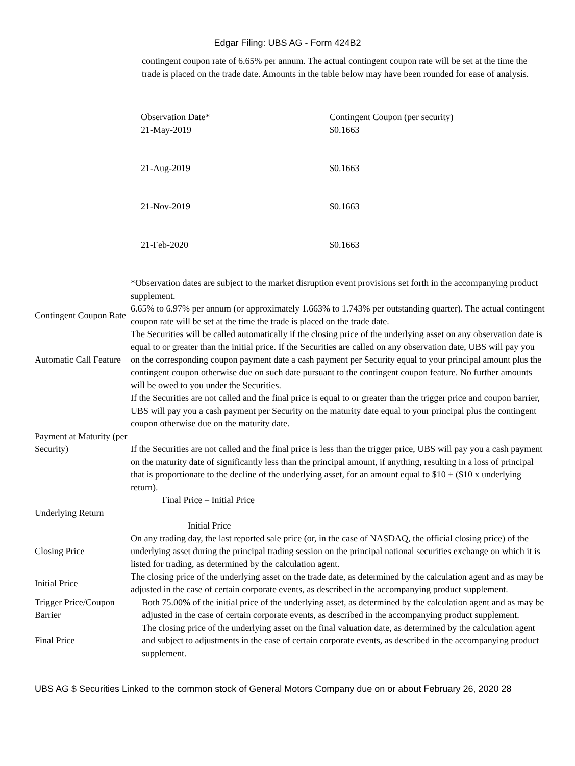Edgar Filing: UBS AG - Form 424B2
contingent coupon rate of 6.65% per annum. The actual contingent coupon rate will be set at the time the trade is placed on the trade date. Amounts in the table below may have been rounded for ease of analysis.
| Observation Date* | Contingent Coupon (per security) |
| --- | --- |
| 21-May-2019 | $0.1663 |
| 21-Aug-2019 | $0.1663 |
| 21-Nov-2019 | $0.1663 |
| 21-Feb-2020 | $0.1663 |
| | *Observation dates are subject to the market disruption event provisions set forth in the accompanying product supplement. |
| Contingent Coupon Rate | 6.65% to 6.97% per annum (or approximately 1.663% to 1.743% per outstanding quarter). The actual contingent coupon rate will be set at the time the trade is placed on the trade date. |
| Automatic Call Feature | The Securities will be called automatically if the closing price of the underlying asset on any observation date is equal to or greater than the initial price. If the Securities are called on any observation date, UBS will pay you on the corresponding coupon payment date a cash payment per Security equal to your principal amount plus the contingent coupon otherwise due on such date pursuant to the contingent coupon feature. No further amounts will be owed to you under the Securities. |
| Payment at Maturity (per Security) | If the Securities are not called and the final price is equal to or greater than the trigger price and coupon barrier, UBS will pay you a cash payment per Security on the maturity date equal to your principal plus the contingent coupon otherwise due on the maturity date. If the Securities are not called and the final price is less than the trigger price, UBS will pay you a cash payment on the maturity date of significantly less than the principal amount, if anything, resulting in a loss of principal that is proportionate to the decline of the underlying asset, for an amount equal to $10 + ($10 x underlying return). |
| Underlying Return | Final Price – Initial Pric e Initial Price |
| Closing Price | On any trading day, the last reported sale price (or, in the case of NASDAQ, the official closing price) of the underlying asset during the principal trading session on the principal national securities exchange on which it is listed for trading, as determined by the calculation agent. |
| Initial Price | The closing price of the underlying asset on the trade date, as determined by the calculation agent and as may be adjusted in the case of certain corporate events, as described in the accompanying product supplement. |
| Trigger Price/Coupon Barrier | Both 75.00% of the initial price of the underlying asset, as determined by the calculation agent and as may be adjusted in the case of certain corporate events, as described in the accompanying product supplement. |
| Final Price | The closing price of the underlying asset on the final valuation date, as determined by the calculation agent and subject to adjustments in the case of certain corporate events, as described in the accompanying product supplement. |
UBS AG $ Securities Linked to the common stock of General Motors Company due on or about February 26, 2020 28